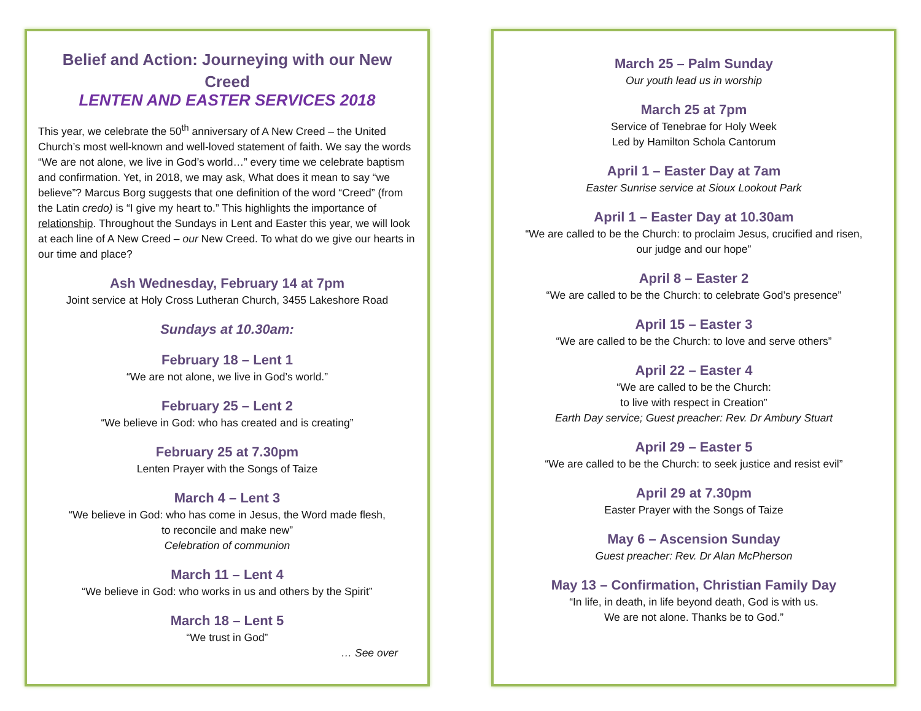Belief and Action: Journeying with our New Creed
LENTEN AND EASTER SERVICES 2018
This year, we celebrate the 50<sup>th</sup> anniversary of A New Creed – the United Church’s most well-known and well-loved statement of faith. We say the words “We are not alone, we live in God’s world…” every time we celebrate baptism and confirmation. Yet, in 2018, we may ask, What does it mean to say “we believe”? Marcus Borg suggests that one definition of the word “Creed” (from the Latin credo) is “I give my heart to.” This highlights the importance of relationship. Throughout the Sundays in Lent and Easter this year, we will look at each line of A New Creed – our New Creed. To what do we give our hearts in our time and place?
Ash Wednesday, February 14 at 7pm
Joint service at Holy Cross Lutheran Church, 3455 Lakeshore Road
Sundays at 10.30am:
February 18 – Lent 1
“We are not alone, we live in God’s world.”
February 25 – Lent 2
“We believe in God: who has created and is creating”
February 25 at 7.30pm
Lenten Prayer with the Songs of Taize
March 4 – Lent 3
“We believe in God: who has come in Jesus, the Word made flesh,
to reconcile and make new”
Celebration of communion
March 11 – Lent 4
“We believe in God: who works in us and others by the Spirit”
March 18 – Lent 5
“We trust in God”
… See over
March 25 – Palm Sunday
Our youth lead us in worship
March 25 at 7pm
Service of Tenebrae for Holy Week
Led by Hamilton Schola Cantorum
April 1 – Easter Day at 7am
Easter Sunrise service at Sioux Lookout Park
April 1 – Easter Day at 10.30am
“We are called to be the Church: to proclaim Jesus, crucified and risen,
our judge and our hope”
April 8 – Easter 2
“We are called to be the Church: to celebrate God’s presence”
April 15 – Easter 3
“We are called to be the Church: to love and serve others”
April 22 – Easter 4
“We are called to be the Church:
to live with respect in Creation”
Earth Day service; Guest preacher: Rev. Dr Ambury Stuart
April 29 – Easter 5
“We are called to be the Church: to seek justice and resist evil”
April 29 at 7.30pm
Easter Prayer with the Songs of Taize
May 6 – Ascension Sunday
Guest preacher: Rev. Dr Alan McPherson
May 13 – Confirmation, Christian Family Day
“In life, in death, in life beyond death, God is with us.
We are not alone. Thanks be to God.”